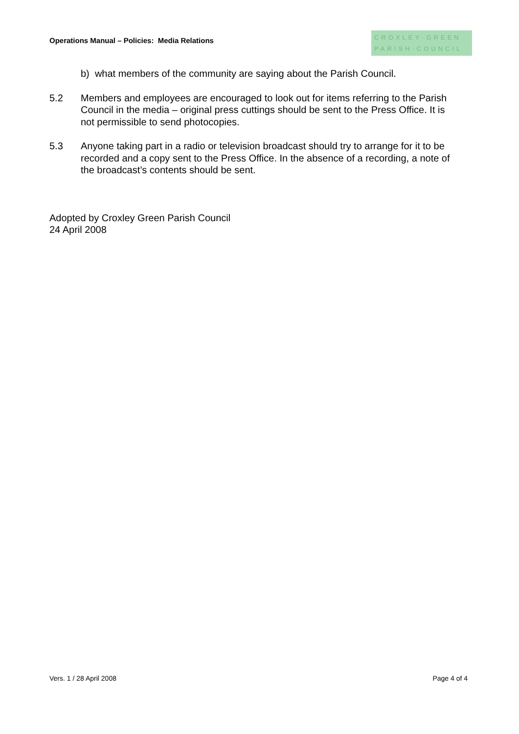Operations Manual – Policies: Media Relations
CROXLEY·GREEN
PARISH·COUNCIL
b) what members of the community are saying about the Parish Council.
5.2 Members and employees are encouraged to look out for items referring to the Parish Council in the media – original press cuttings should be sent to the Press Office. It is not permissible to send photocopies.
5.3 Anyone taking part in a radio or television broadcast should try to arrange for it to be recorded and a copy sent to the Press Office. In the absence of a recording, a note of the broadcast’s contents should be sent.
Adopted by Croxley Green Parish Council
24 April 2008
Vers. 1 / 28 April 2008 Page 4 of 4